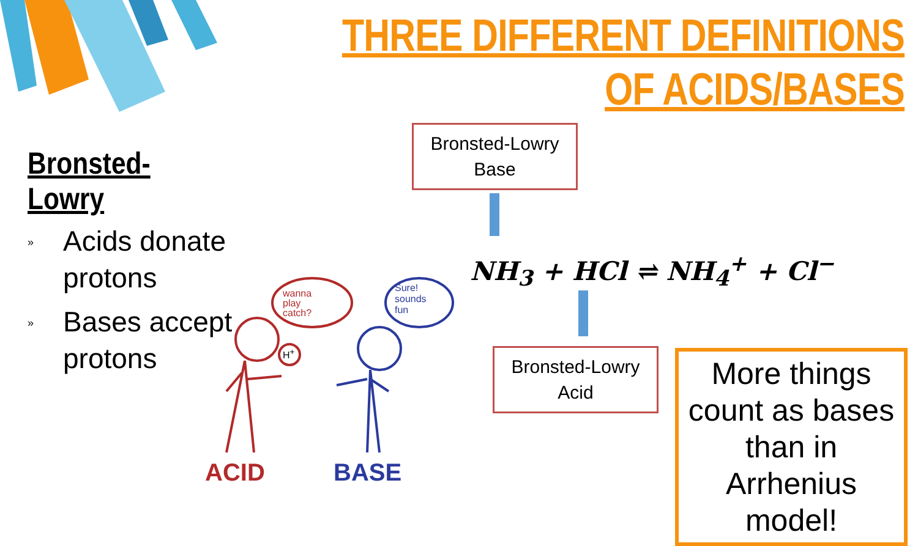THREE DIFFERENT DEFINITIONS
OF ACIDS/BASES
Bronsted-Lowry
» Acids donate protons
» Bases accept protons
Bronsted-Lowry
Base
NH<sub>3</sub> + HCl ⇌ NH<sub>4</sub><sup>+</sup> + Cl<sup>−</sup>
Bronsted-Lowry
Acid
More things count as bases than in Arrhenius model!
ACID BASE
wanna
play
catch?
Sure!
sounds
fun
H<sup>+</sup>